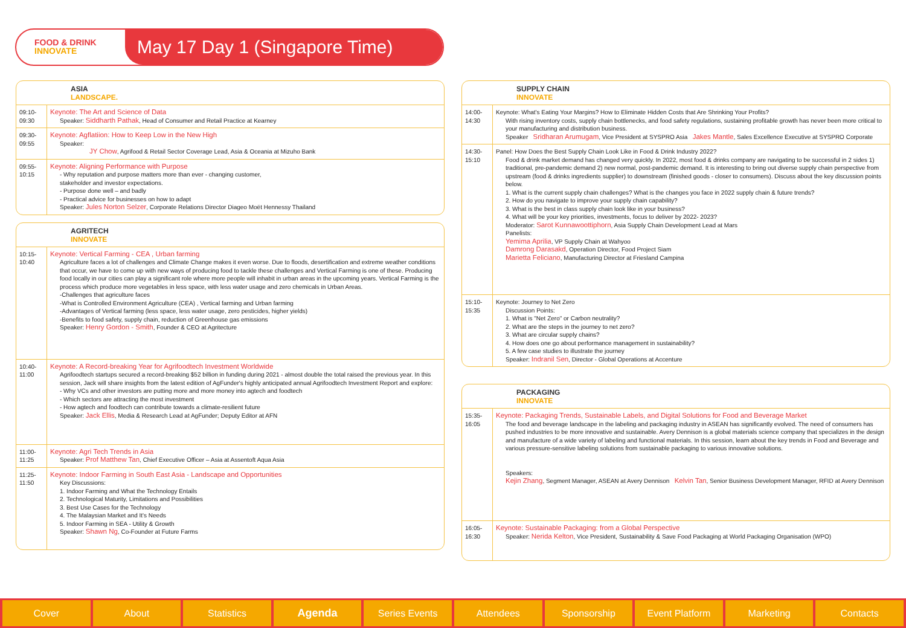FOOD & DRINK
INNOVATE
May 17 Day 1 (Singapore Time)
ASIA
LANDSCAPE.
| 09:10- 09:30 | Keynote: The Art and Science of Data Speaker: Siddharth Pathak , Head of Consumer and Retail Practice at Kearney |
| 09:30- 09:55 | Keynote: Agflatiion: How to Keep Low in the New High Speaker: JY Chow , Agrifood & Retail Sector Coverage Lead, Asia & Oceania at Mizuho Bank |
| 09:55- 10:15 | Keynote: Aligning Performance with Purpose - Why reputation and purpose matters more than ever - changing customer, stakeholder and investor expectations. - Purpose done well – and badly - Practical advice for businesses on how to adapt Speaker: Jules Norton Selzer , Corporate Relations Director Diageo Moët Hennessy Thailand |
AGRITECH
INNOVATE
| 10:15- 10:40 | Keynote: Vertical Farming - CEA , Urban farming Agriculture faces a lot of challenges and Climate Change makes it even worse. Due to floods, desertification and extreme weather conditions that occur, we have to come up with new ways of producing food to tackle these challenges and Vertical Farming is one of these. Producing food locally in our cities can play a significant role where more people will inhabit in urban areas in the upcoming years. Vertical Farming is the process which produce more vegetables in less space, with less water usage and zero chemicals in Urban Areas. -Challenges that agriculture faces -What is Controlled Environment Agriculture (CEA) , Vertical farming and Urban farming -Advantages of Vertical farming (less space, less water usage, zero pesticides, higher yields) -Benefits to food safety, supply chain, reduction of Greenhouse gas emissions Speaker: Henry Gordon - Smith , Founder & CEO at Agritecture |
| 10:40- 11:00 | Keynote: A Record-breaking Year for Agrifoodtech Investment Worldwide Agrifoodtech startups secured a record-breaking $52 billion in funding during 2021 - almost double the total raised the previous year. In this session, Jack will share insights from the latest edition of AgFunder's highly anticipated annual Agrifoodtech Investment Report and explore: - Why VCs and other investors are putting more and more money into agtech and foodtech - Which sectors are attracting the most investment - How agtech and foodtech can contribute towards a climate-resilient future Speaker: Jack Ellis , Media & Research Lead at AgFunder; Deputy Editor at AFN |
| 11:00- 11:25 | Keynote: Agri Tech Trends in Asia Speaker: Prof Matthew Tan , Chief Executive Officer – Asia at Assentoft Aqua Asia |
| 11:25- 11:50 | Keynote: Indoor Farming in South East Asia - Landscape and Opportunities Key Discussions: 1. Indoor Farming and What the Technology Entails 2. Technological Maturity, Limitations and Possibilities 3. Best Use Cases for the Technology 4. The Malaysian Market and It's Needs 5. Indoor Farming in SEA - Utility & Growth Speaker: Shawn Ng , Co-Founder at Future Farms |
SUPPLY CHAIN
INNOVATE
| 14:00- 14:30 | Keynote: What's Eating Your Margins? How to Eliminate Hidden Costs that Are Shrinking Your Profits? With rising inventory costs, supply chain bottlenecks, and food safety regulations, sustaining profitable growth has never been more critical to your manufacturing and distribution business. Speaker Sridharan Arumugam , Vice President at SYSPRO Asia Jakes Mantle , Sales Excellence Executive at SYSPRO Corporate |
| 14:30- 15:10 | Panel: How Does the Best Supply Chain Look Like in Food & Drink Industry 2022? Food & drink market demand has changed very quickly. In 2022, most food & drinks company are navigating to be successful in 2 sides 1) traditional, pre-pandemic demand 2) new normal, post-pandemic demand. It is interesting to bring out diverse supply chain perspective from upstream (food & drinks ingredients supplier) to downstream (finished goods - closer to consumers). Discuss about the key discussion points below. 1. What is the current supply chain challenges? What is the changes you face in 2022 supply chain & future trends? 2. How do you navigate to improve your supply chain capability? 3. What is the best in class supply chain look like in your business? 4. What will be your key priorities, investments, focus to deliver by 2022- 2023? Moderator: Sarot Kunnawoottiphorn , Asia Supply Chain Development Lead at Mars Panelists: Yemima Aprilia , VP Supply Chain at Wahyoo Damrong Darasakd , Operation Director, Food Project Siam Marietta Feliciano , Manufacturing Director at Friesland Campina |
| 15:10- 15:35 | Keynote: Journey to Net Zero Discussion Points: 1. What is "Net Zero" or Carbon neutrality? 2. What are the steps in the journey to net zero? 3. What are circular supply chains? 4. How does one go about performance management in sustainability? 5. A few case studies to illustrate the journey Speaker: Indranil Sen , Director - Global Operations at Accenture |
PACKAGING
INNOVATE
| 15:35- 16:05 | Keynote: Packaging Trends, Sustainable Labels, and Digital Solutions for Food and Beverage Market The food and beverage landscape in the labeling and packaging industry in ASEAN has significantly evolved. The need of consumers has pushed industries to be more innovative and sustainable. Avery Dennison is a global materials science company that specializes in the design and manufacture of a wide variety of labeling and functional materials. In this session, learn about the key trends in Food and Beverage and various pressure-sensitive labeling solutions from sustainable packaging to various innovative solutions. Speakers: Kejin Zhang , Segment Manager, ASEAN at Avery Dennison Kelvin Tan , Senior Business Development Manager, RFID at Avery Dennison |
| 16:05- 16:30 | Keynote: Sustainable Packaging: from a Global Perspective Speaker: Nerida Kelton , Vice President, Sustainability & Save Food Packaging at World Packaging Organisation (WPO) |
Cover About Statistics Agenda Series Events Attendees Sponsorship Event Platform Marketing Contacts